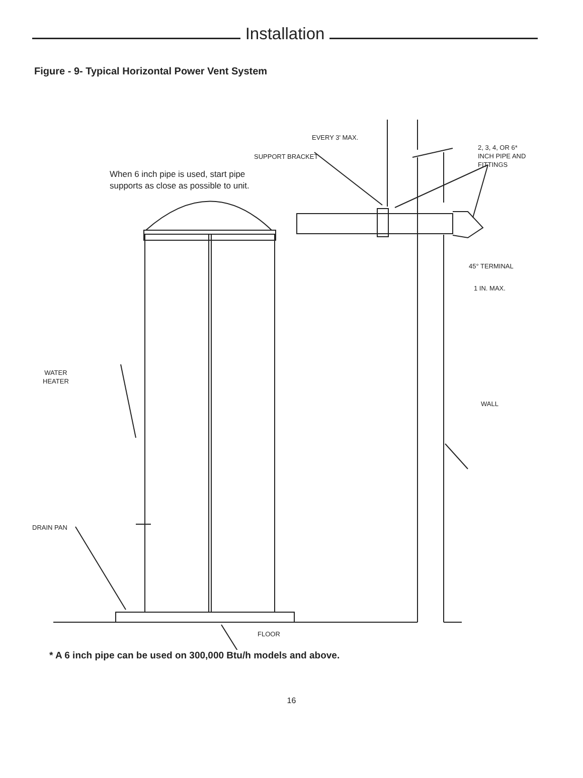Installation
Figure - 9- Typical Horizontal Power Vent System
EVERY 3' MAX.
SUPPORT BRACKET
2, 3, 4, OR 6*
INCH PIPE AND
FITTINGS
When 6 inch pipe is used, start pipe
supports as close as possible to unit.
45° TERMINAL
1 IN. MAX.
WATER
HEATER
WALL
DRAIN PAN
FLOOR
* A 6 inch pipe can be used on 300,000 Btu/h models and above.
16